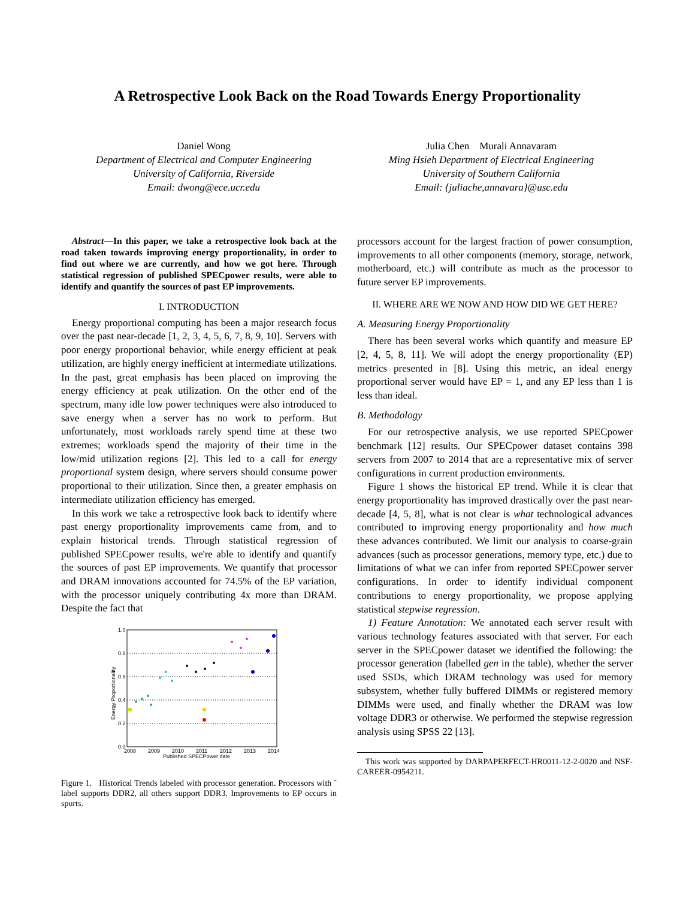A Retrospective Look Back on the Road Towards Energy Proportionality
Daniel Wong
Department of Electrical and Computer Engineering
University of California, Riverside
Email: dwong@ece.ucr.edu
Julia Chen Murali Annavaram
Ming Hsieh Department of Electrical Engineering
University of Southern California
Email: {juliache,annavara}@usc.edu
Abstract—In this paper, we take a retrospective look back at the road taken towards improving energy proportionality, in order to find out where we are currently, and how we got here. Through statistical regression of published SPECpower results, were able to identify and quantify the sources of past EP improvements.
I. INTRODUCTION
Energy proportional computing has been a major research focus over the past near-decade [1, 2, 3, 4, 5, 6, 7, 8, 9, 10]. Servers with poor energy proportional behavior, while energy efficient at peak utilization, are highly energy inefficient at intermediate utilizations. In the past, great emphasis has been placed on improving the energy efficiency at peak utilization. On the other end of the spectrum, many idle low power techniques were also introduced to save energy when a server has no work to perform. But unfortunately, most workloads rarely spend time at these two extremes; workloads spend the majority of their time in the low/mid utilization regions [2]. This led to a call for energy proportional system design, where servers should consume power proportional to their utilization. Since then, a greater emphasis on intermediate utilization efficiency has emerged.
In this work we take a retrospective look back to identify where past energy proportionality improvements came from, and to explain historical trends. Through statistical regression of published SPECpower results, we're able to identify and quantify the sources of past EP improvements. We quantify that processor and DRAM innovations accounted for 74.5% of the EP variation, with the processor uniquely contributing 4x more than DRAM. Despite the fact that
1.0
0.8
0.6
0.4
0.2
0.0
2008
2009
2010
2011
2012
2013
2014
Published SPECPower date
Energy Proportionality
Figure 1. Historical Trends labeled with processor generation. Processors with ˆ label supports DDR2, all others support DDR3. Improvements to EP occurs in spurts.
processors account for the largest fraction of power consumption, improvements to all other components (memory, storage, network, motherboard, etc.) will contribute as much as the processor to future server EP improvements.
II. WHERE ARE WE NOW AND HOW DID WE GET HERE?
A. Measuring Energy Proportionality
There has been several works which quantify and measure EP [2, 4, 5, 8, 11]. We will adopt the energy proportionality (EP) metrics presented in [8]. Using this metric, an ideal energy proportional server would have EP = 1, and any EP less than 1 is less than ideal.
B. Methodology
For our retrospective analysis, we use reported SPECpower benchmark [12] results. Our SPECpower dataset contains 398 servers from 2007 to 2014 that are a representative mix of server configurations in current production environments.
Figure 1 shows the historical EP trend. While it is clear that energy proportionality has improved drastically over the past near-decade [4, 5, 8], what is not clear is what technological advances contributed to improving energy proportionality and how much these advances contributed. We limit our analysis to coarse-grain advances (such as processor generations, memory type, etc.) due to limitations of what we can infer from reported SPECpower server configurations. In order to identify individual component contributions to energy proportionality, we propose applying statistical stepwise regression.
1) Feature Annotation: We annotated each server result with various technology features associated with that server. For each server in the SPECpower dataset we identified the following: the processor generation (labelled gen in the table), whether the server used SSDs, which DRAM technology was used for memory subsystem, whether fully buffered DIMMs or registered memory DIMMs were used, and finally whether the DRAM was low voltage DDR3 or otherwise. We performed the stepwise regression analysis using SPSS 22 [13].
This work was supported by DARPAPERFECT-HR0011-12-2-0020 and NSF-CAREER-0954211.